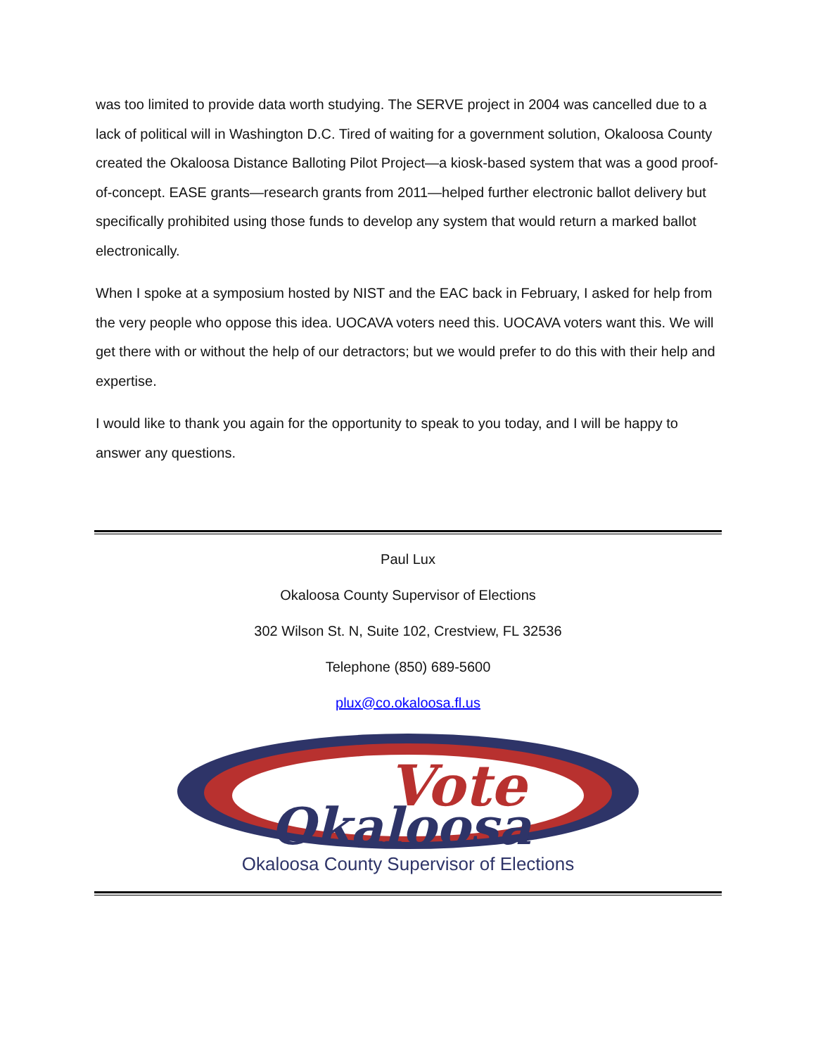was too limited to provide data worth studying. The SERVE project in 2004 was cancelled due to a lack of political will in Washington D.C. Tired of waiting for a government solution, Okaloosa County created the Okaloosa Distance Balloting Pilot Project—a kiosk-based system that was a good proof-of-concept. EASE grants—research grants from 2011—helped further electronic ballot delivery but specifically prohibited using those funds to develop any system that would return a marked ballot electronically.
When I spoke at a symposium hosted by NIST and the EAC back in February, I asked for help from the very people who oppose this idea. UOCAVA voters need this. UOCAVA voters want this. We will get there with or without the help of our detractors; but we would prefer to do this with their help and expertise.
I would like to thank you again for the opportunity to speak to you today, and I will be happy to answer any questions.
Paul Lux
Okaloosa County Supervisor of Elections
302 Wilson St. N, Suite 102, Crestview, FL 32536
Telephone (850) 689-5600
plux@co.okaloosa.fl.us
Vote
Okaloosa
Okaloosa County Supervisor of Elections